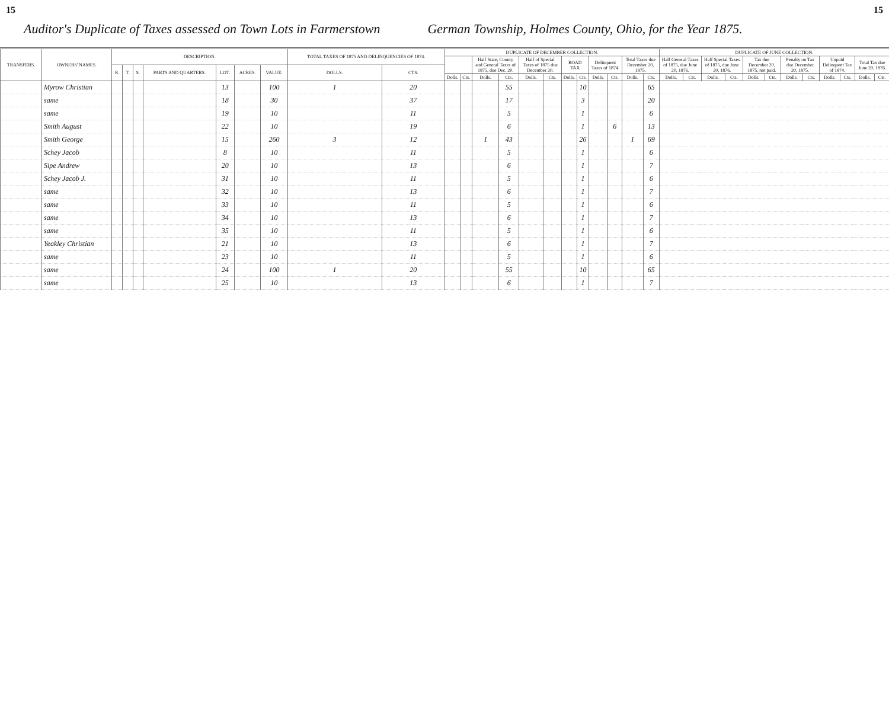15 15
Auditor's Duplicate of Taxes assessed on Town Lots in Farmerstown German Township, Holmes County, Ohio, for the Year 1875.
| TRANSFERS. | OWNERS' NAMES. | DESCRIPTION. | | | | | | | TOTAL TAXES OF 1875 AND DELINQUENCIES OF 1874. | |
| --- | --- | --- | --- | --- | --- | --- | --- | --- | --- | --- |
| | | R. | T. | S. | PARTS AND QUARTERS. | LOT. | ACRES. | VALUE. | DOLLS. | CTS. |
| | Myrow Christian | | | | | 13 | | 100 | 1 | 20 |
| | same | | | | | 18 | | 30 | | 37 |
| | same | | | | | 19 | | 10 | | 11 |
| | Smith August | | | | | 22 | | 10 | | 19 |
| | Smith George | | | | | 15 | | 260 | 3 | 12 |
| | Schey Jacob | | | | | 8 | | 10 | | 11 |
| | Sipe Andrew | | | | | 20 | | 10 | | 13 |
| | Schey Jacob J. | | | | | 31 | | 10 | | 11 |
| | same | | | | | 32 | | 10 | | 13 |
| | same | | | | | 33 | | 10 | | 11 |
| | same | | | | | 34 | | 10 | | 13 |
| | same | | | | | 35 | | 10 | | 11 |
| | Yeakley Christian | | | | | 21 | | 10 | | 13 |
| | same | | | | | 23 | | 10 | | 11 |
| | same | | | | | 24 | | 100 | 1 | 20 |
| | same | | | | | 25 | | 10 | | 13 |
| DUPLICATE OF DECEMBER COLLECTION. | | | | | | | | | | | | DUPLICATE OF JUNE COLLECTION. | | | | | | | | | | | |
| --- | --- | --- | --- | --- | --- | --- | --- | --- | --- | --- | --- | --- | --- | --- | --- | --- | --- | --- | --- | --- | --- | --- | --- |
| | | Half State, County and General Taxes of 1875, due Dec. 20. | | Half of Special Taxes of 1875 due December 20. | | ROAD TAX | | Delinquent Taxes of 1874. | | Total Taxes due December 20, 1875. | | Half General Taxes of 1875, due June 20, 1876. | | Half Special Taxes of 1875, due June 20, 1876. | | Tax due December 20, 1875, not paid. | | Penalty on Tax due December 20, 1875. | | Unpaid Delinquent Tax of 1874. | | Total Tax due June 20, 1876. | |
| Dolls. | Cts. | Dolls. | Cts. | Dolls. | Cts. | Dolls. | Cts. | Dolls. | Cts. | Dolls. | Cts. | Dolls. | Cts. | Dolls. | Cts. | Dolls. | Cts. | Dolls. | Cts. | Dolls. | Cts. | Dolls. | Cts. |
| | | | 55 | | | | 10 | | | | 65 | | | | | | | | | | | | |
| | | | 17 | | | | 3 | | | | 20 | | | | | | | | | | | | |
| | | | 5 | | | | 1 | | | | 6 | | | | | | | | | | | | |
| | | | 6 | | | | 1 | | 6 | | 13 | | | | | | | | | | | | |
| | | 1 | 43 | | | | 26 | | | 1 | 69 | | | | | | | | | | | | |
| | | | 5 | | | | 1 | | | | 6 | | | | | | | | | | | | |
| | | | 6 | | | | 1 | | | | 7 | | | | | | | | | | | | |
| | | | 5 | | | | 1 | | | | 6 | | | | | | | | | | | | |
| | | | 6 | | | | 1 | | | | 7 | | | | | | | | | | | | |
| | | | 5 | | | | 1 | | | | 6 | | | | | | | | | | | | |
| | | | 6 | | | | 1 | | | | 7 | | | | | | | | | | | | |
| | | | 5 | | | | 1 | | | | 6 | | | | | | | | | | | | |
| | | | 6 | | | | 1 | | | | 7 | | | | | | | | | | | | |
| | | | 5 | | | | 1 | | | | 6 | | | | | | | | | | | | |
| | | | 55 | | | | 10 | | | | 65 | | | | | | | | | | | | |
| | | | 6 | | | | 1 | | | | 7 | | | | | | | | | | | | |